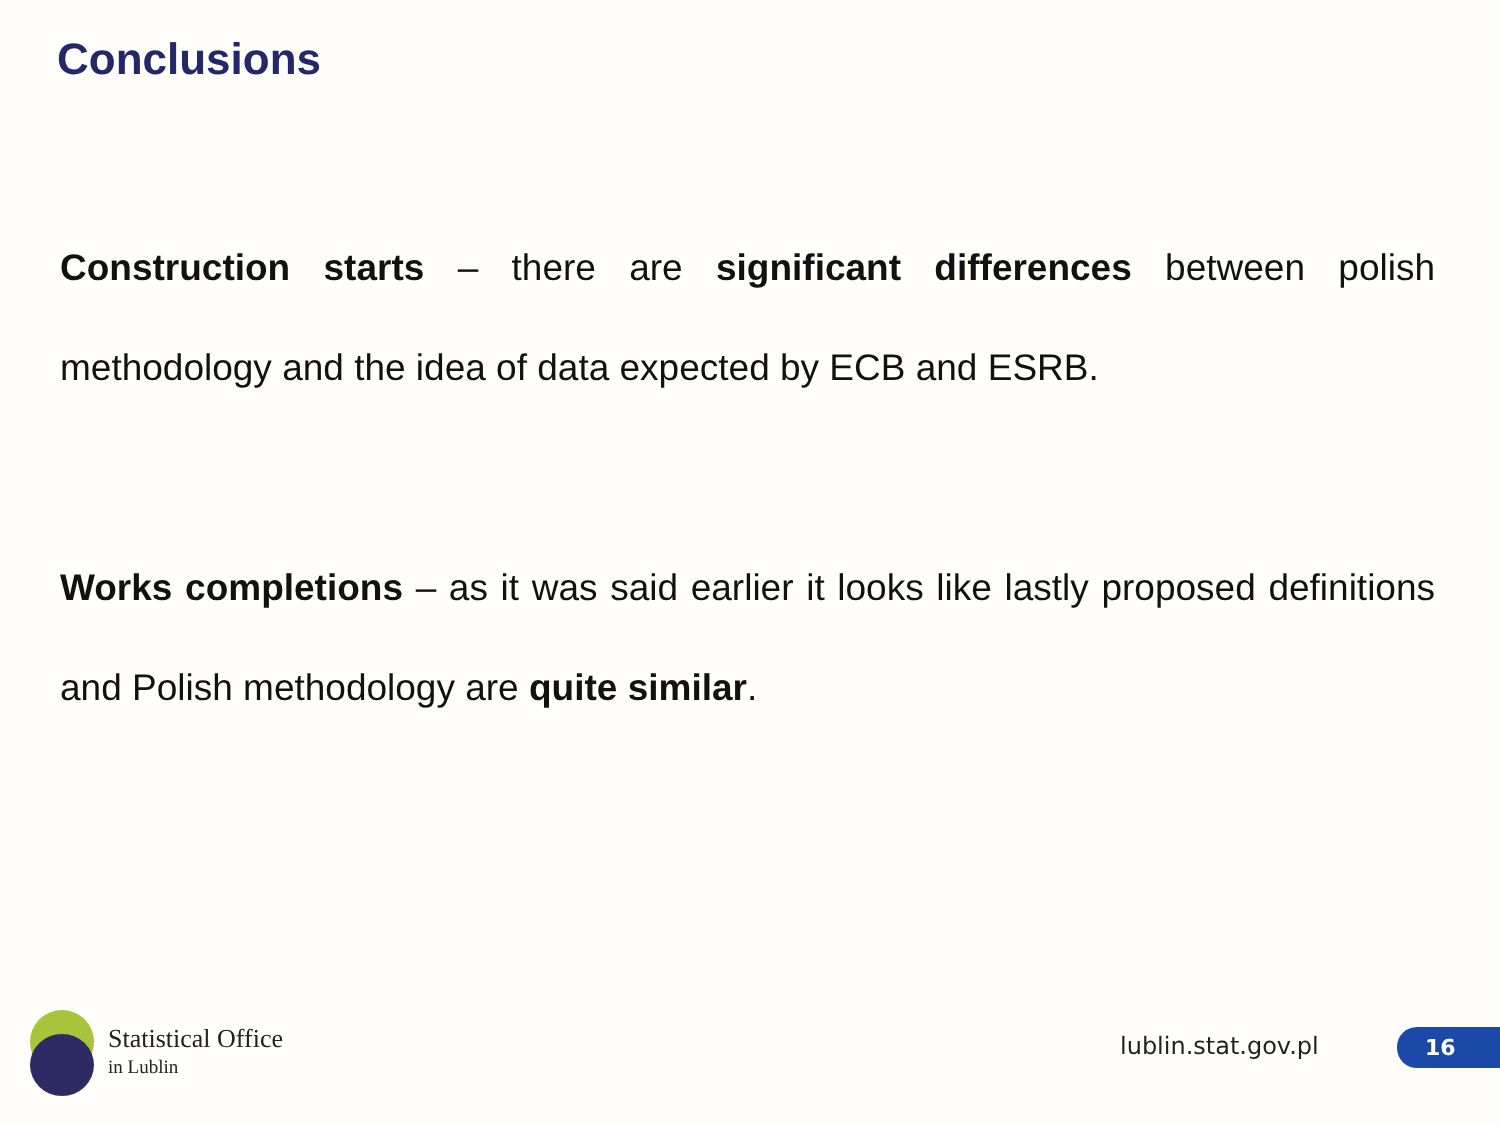Conclusions
Construction starts – there are significant differences between polish methodology and the idea of data expected by ECB and ESRB.
Works completions – as it was said earlier it looks like lastly proposed definitions and Polish methodology are quite similar.
Statistical Office
in Lublin
lublin.stat.gov.pl 16